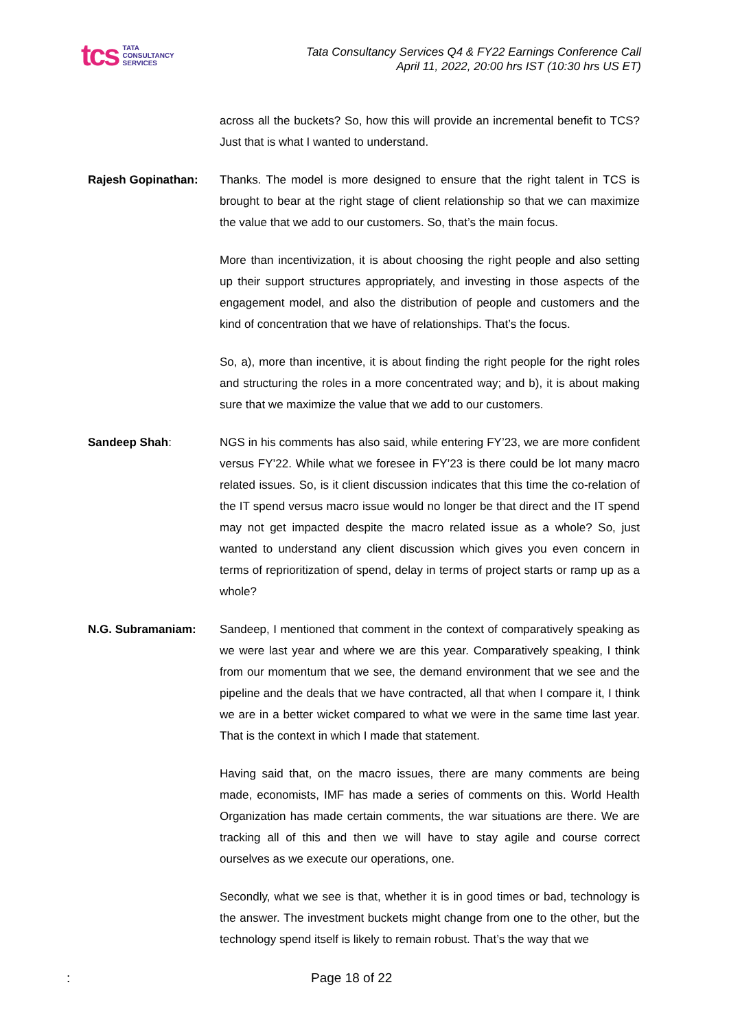tcs TATA
CONSULTANCY
SERVICES
Tata Consultancy Services Q4 & FY22 Earnings Conference Call
April 11, 2022, 20:00 hrs IST (10:30 hrs US ET)
across all the buckets? So, how this will provide an incremental benefit to TCS? Just that is what I wanted to understand.
Rajesh Gopinathan: Thanks. The model is more designed to ensure that the right talent in TCS is brought to bear at the right stage of client relationship so that we can maximize the value that we add to our customers. So, that’s the main focus.
More than incentivization, it is about choosing the right people and also setting up their support structures appropriately, and investing in those aspects of the engagement model, and also the distribution of people and customers and the kind of concentration that we have of relationships. That’s the focus.
So, a), more than incentive, it is about finding the right people for the right roles and structuring the roles in a more concentrated way; and b), it is about making sure that we maximize the value that we add to our customers.
Sandeep Shah: NGS in his comments has also said, while entering FY’23, we are more confident versus FY’22. While what we foresee in FY’23 is there could be lot many macro related issues. So, is it client discussion indicates that this time the co-relation of the IT spend versus macro issue would no longer be that direct and the IT spend may not get impacted despite the macro related issue as a whole? So, just wanted to understand any client discussion which gives you even concern in terms of reprioritization of spend, delay in terms of project starts or ramp up as a whole?
N.G. Subramaniam: Sandeep, I mentioned that comment in the context of comparatively speaking as we were last year and where we are this year. Comparatively speaking, I think from our momentum that we see, the demand environment that we see and the pipeline and the deals that we have contracted, all that when I compare it, I think we are in a better wicket compared to what we were in the same time last year. That is the context in which I made that statement.
Having said that, on the macro issues, there are many comments are being made, economists, IMF has made a series of comments on this. World Health Organization has made certain comments, the war situations are there. We are tracking all of this and then we will have to stay agile and course correct ourselves as we execute our operations, one.
Secondly, what we see is that, whether it is in good times or bad, technology is the answer. The investment buckets might change from one to the other, but the technology spend itself is likely to remain robust. That’s the way that we
: Page 18 of 22